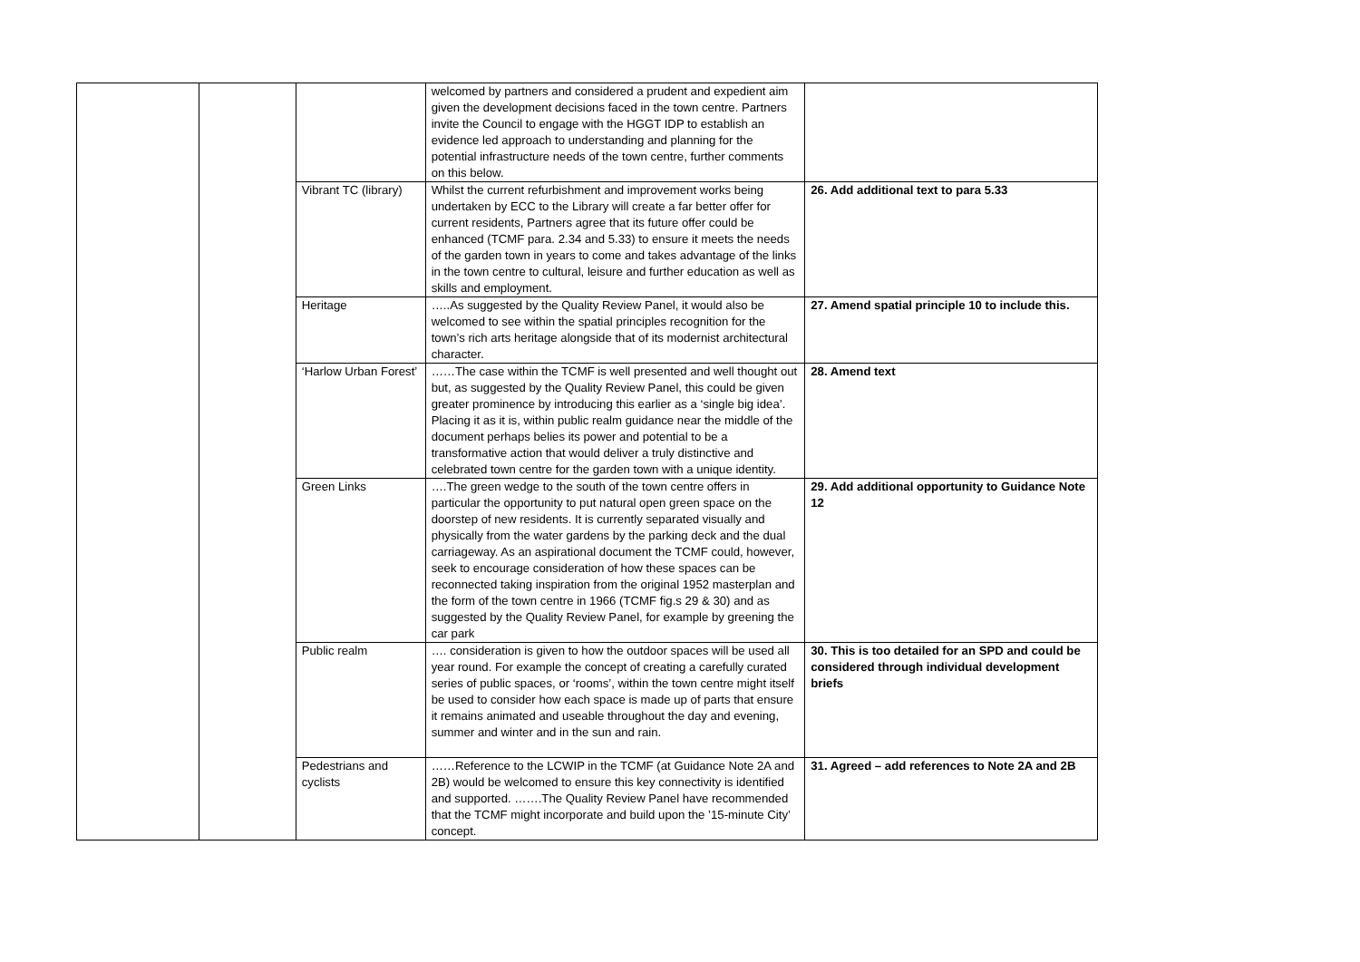| | | | welcomed by partners and considered a prudent and expedient aim given the development decisions faced in the town centre. Partners invite the Council to engage with the HGGT IDP to establish an evidence led approach to understanding and planning for the potential infrastructure needs of the town centre, further comments on this below. | |
| | | Vibrant TC (library) | Whilst the current refurbishment and improvement works being undertaken by ECC to the Library will create a far better offer for current residents, Partners agree that its future offer could be enhanced (TCMF para. 2.34 and 5.33) to ensure it meets the needs of the garden town in years to come and takes advantage of the links in the town centre to cultural, leisure and further education as well as skills and employment. | 26. Add additional text to para 5.33 |
| | | Heritage | …..As suggested by the Quality Review Panel, it would also be welcomed to see within the spatial principles recognition for the town’s rich arts heritage alongside that of its modernist architectural character. | 27. Amend spatial principle 10 to include this. |
| | | ‘Harlow Urban Forest’ | ……The case within the TCMF is well presented and well thought out but, as suggested by the Quality Review Panel, this could be given greater prominence by introducing this earlier as a ‘single big idea’. Placing it as it is, within public realm guidance near the middle of the document perhaps belies its power and potential to be a transformative action that would deliver a truly distinctive and celebrated town centre for the garden town with a unique identity. | 28. Amend text |
| | | Green Links | ….The green wedge to the south of the town centre offers in particular the opportunity to put natural open green space on the doorstep of new residents. It is currently separated visually and physically from the water gardens by the parking deck and the dual carriageway. As an aspirational document the TCMF could, however, seek to encourage consideration of how these spaces can be reconnected taking inspiration from the original 1952 masterplan and the form of the town centre in 1966 (TCMF fig.s 29 & 30) and as suggested by the Quality Review Panel, for example by greening the car park | 29. Add additional opportunity to Guidance Note 12 |
| | | Public realm | …. consideration is given to how the outdoor spaces will be used all year round. For example the concept of creating a carefully curated series of public spaces, or ‘rooms’, within the town centre might itself be used to consider how each space is made up of parts that ensure it remains animated and useable throughout the day and evening, summer and winter and in the sun and rain. | 30. This is too detailed for an SPD and could be considered through individual development briefs |
| | | Pedestrians and cyclists | ……Reference to the LCWIP in the TCMF (at Guidance Note 2A and 2B) would be welcomed to ensure this key connectivity is identified and supported. …….The Quality Review Panel have recommended that the TCMF might incorporate and build upon the ’15-minute City’ concept. | 31. Agreed – add references to Note 2A and 2B |